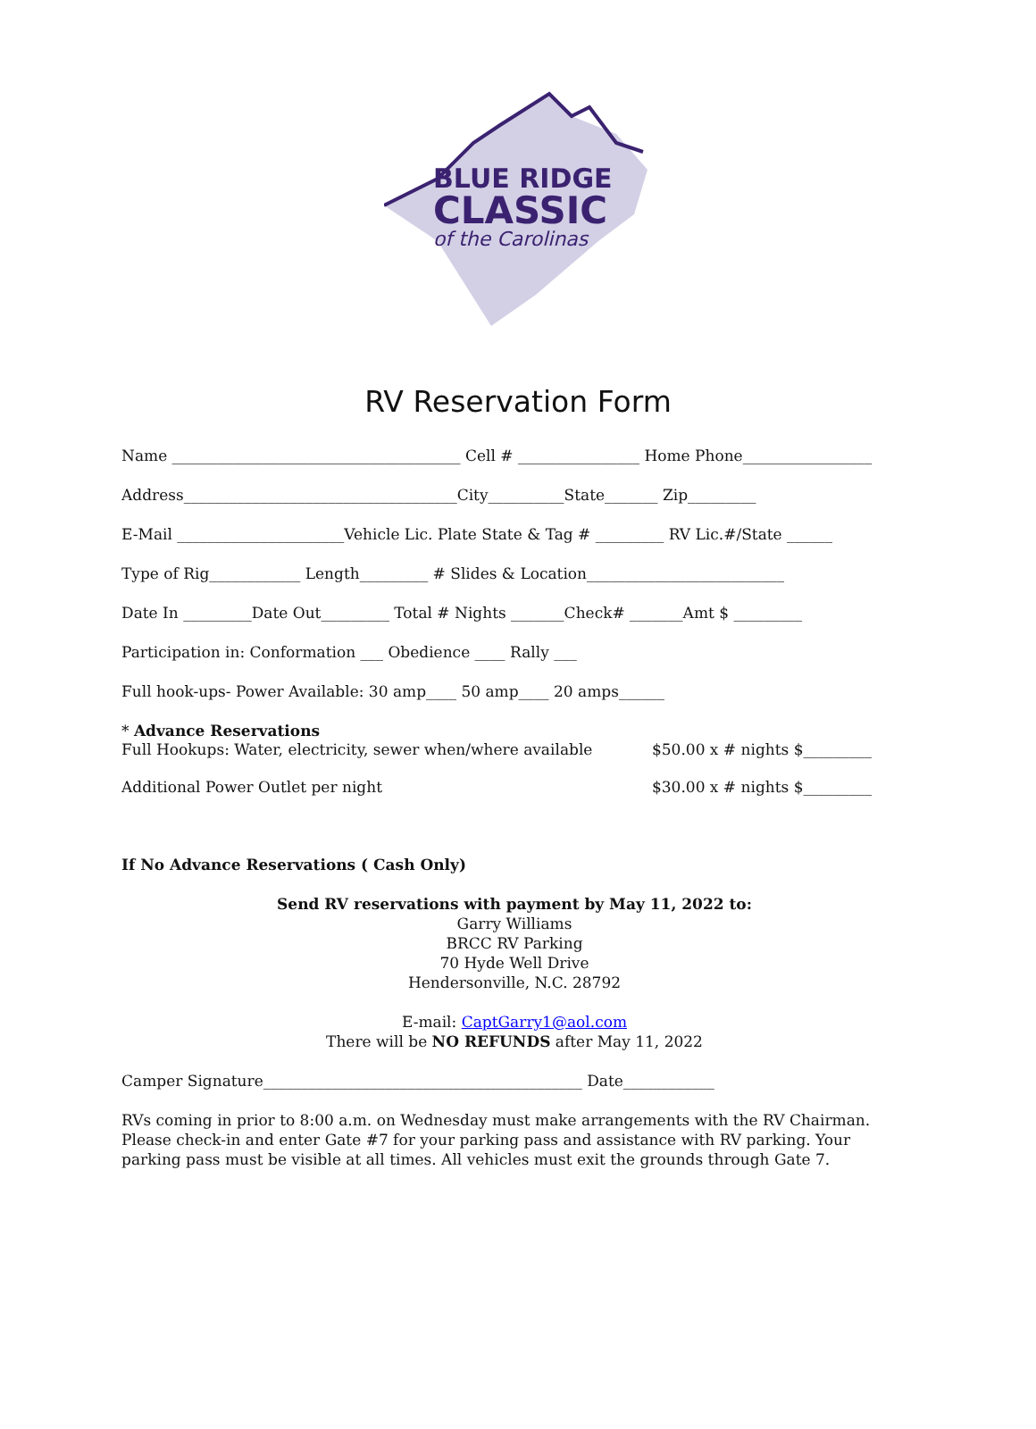BLUE RIDGE
CLASSIC
of the Carolinas
RV Reservation Form
Name ______________________________________ Cell # ________________ Home Phone_________________
Address____________________________________City__________State_______ Zip_________
E-Mail ______________________Vehicle Lic. Plate State & Tag # _________ RV Lic.#/State ______
Type of Rig____________ Length_________ # Slides & Location__________________________
Date In _________Date Out_________ Total # Nights _______Check# _______Amt $ _________
Participation in: Conformation ___ Obedience ____ Rally ___
Full hook-ups- Power Available: 30 amp____ 50 amp____ 20 amps______
* Advance Reservations
Full Hookups: Water, electricity, sewer when/where available $50.00 x # nights $_________
Additional Power Outlet per night $30.00 x # nights $_________
If No Advance Reservations ( Cash Only)
Send RV reservations with payment by May 11, 2022 to:
Garry Williams
BRCC RV Parking
70 Hyde Well Drive
Hendersonville, N.C. 28792
E-mail: CaptGarry1@aol.com
There will be NO REFUNDS after May 11, 2022
Camper Signature__________________________________________ Date____________
RVs coming in prior to 8:00 a.m. on Wednesday must make arrangements with the RV Chairman. Please check-in and enter Gate #7 for your parking pass and assistance with RV parking. Your parking pass must be visible at all times. All vehicles must exit the grounds through Gate 7.